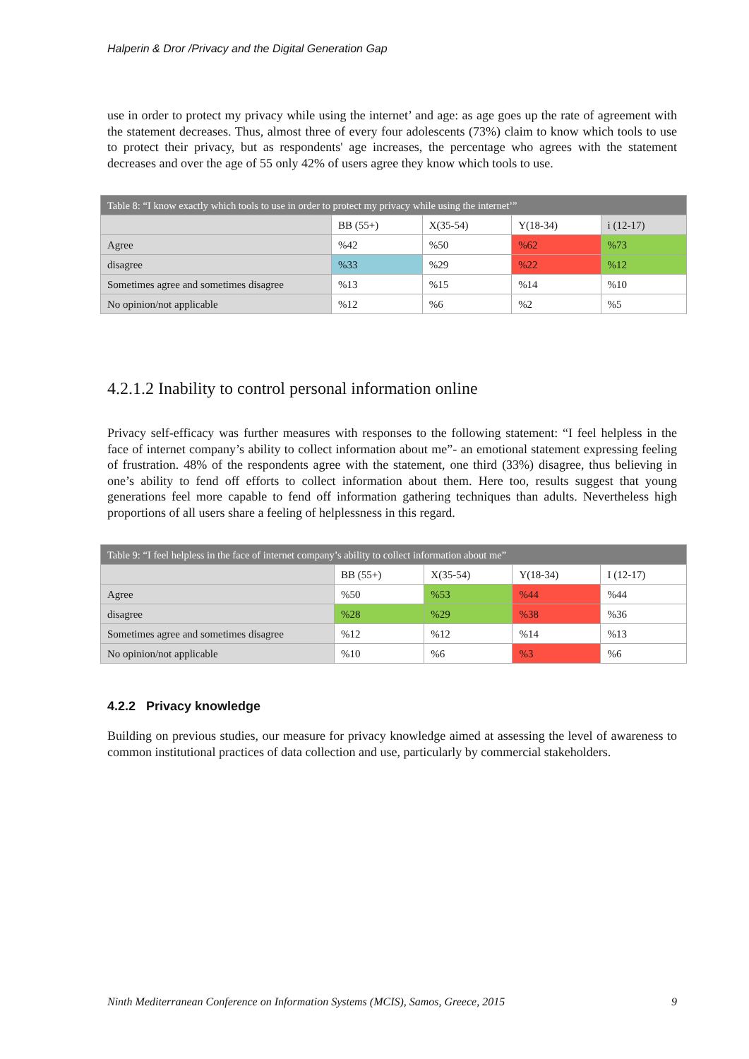Halperin & Dror /Privacy and the Digital Generation Gap
use in order to protect my privacy while using the internet’ and age: as age goes up the rate of agreement with the statement decreases. Thus, almost three of every four adolescents (73%) claim to know which tools to use to protect their privacy, but as respondents' age increases, the percentage who agrees with the statement decreases and over the age of 55 only 42% of users agree they know which tools to use.
| Table 8: “I know exactly which tools to use in order to protect my privacy while using the internet’” | | | | |
| | BB (55+) | X(35-54) | Y(18-34) | i (12-17) |
| Agree | %42 | %50 | %62 | %73 |
| disagree | %33 | %29 | %22 | %12 |
| Sometimes agree and sometimes disagree | %13 | %15 | %14 | %10 |
| No opinion/not applicable | %12 | %6 | %2 | %5 |
4.2.1.2 Inability to control personal information online
Privacy self-efficacy was further measures with responses to the following statement: “I feel helpless in the face of internet company’s ability to collect information about me”- an emotional statement expressing feeling of frustration. 48% of the respondents agree with the statement, one third (33%) disagree, thus believing in one’s ability to fend off efforts to collect information about them. Here too, results suggest that young generations feel more capable to fend off information gathering techniques than adults. Nevertheless high proportions of all users share a feeling of helplessness in this regard.
| Table 9: “I feel helpless in the face of internet company’s ability to collect information about me” | | | | |
| | BB (55+) | X(35-54) | Y(18-34) | I (12-17) |
| Agree | %50 | %53 | %44 | %44 |
| disagree | %28 | %29 | %38 | %36 |
| Sometimes agree and sometimes disagree | %12 | %12 | %14 | %13 |
| No opinion/not applicable | %10 | %6 | %3 | %6 |
4.2.2 Privacy knowledge
Building on previous studies, our measure for privacy knowledge aimed at assessing the level of awareness to common institutional practices of data collection and use, particularly by commercial stakeholders.
Ninth Mediterranean Conference on Information Systems (MCIS), Samos, Greece, 2015 9